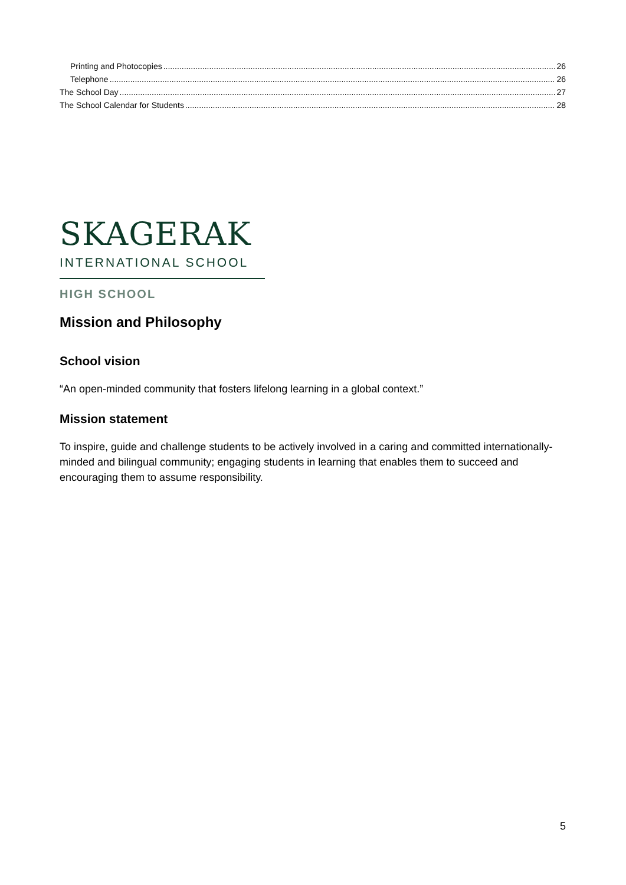Printing and Photocopies 26
Telephone 26
The School Day 27
The School Calendar for Students 28
SKAGERAK
INTERNATIONAL SCHOOL
HIGH SCHOOL
Mission and Philosophy
School vision
“An open-minded community that fosters lifelong learning in a global context.”
Mission statement
To inspire, guide and challenge students to be actively involved in a caring and committed internationally-minded and bilingual community; engaging students in learning that enables them to succeed and encouraging them to assume responsibility.
5